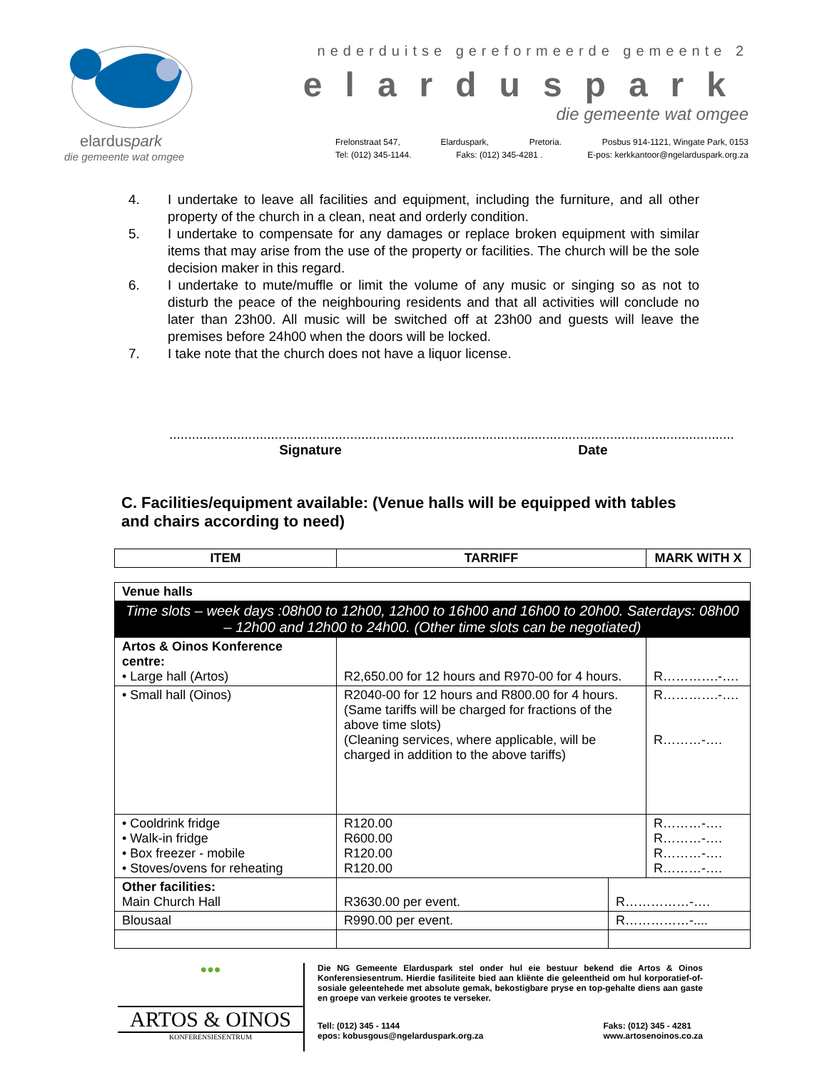elarduspark
die gemeente wat omgee
nederduitse gereformeerde gemeente 2
elarduspark
die gemeente wat omgee
Frelonstraat 547, Elarduspark, Pretoria. Posbus 914-1121, Wingate Park, 0153
Tel: (012) 345-1144. Faks: (012) 345-4281 . E-pos: kerkkantoor@ngelarduspark.org.za
4. I undertake to leave all facilities and equipment, including the furniture, and all other property of the church in a clean, neat and orderly condition.
5. I undertake to compensate for any damages or replace broken equipment with similar items that may arise from the use of the property or facilities. The church will be the sole decision maker in this regard.
6. I undertake to mute/muffle or limit the volume of any music or singing so as not to disturb the peace of the neighbouring residents and that all activities will conclude no later than 23h00. All music will be switched off at 23h00 and guests will leave the premises before 24h00 when the doors will be locked.
7. I take note that the church does not have a liquor license.
...........................................................................
Signature
...........................................................................
Date
C. Facilities/equipment available: (Venue halls will be equipped with tables and chairs according to need)
| ITEM | TARRIFF | MARK WITH X |
| --- | --- | --- |
| Venue halls | | | |
| Time slots – week days :08h00 to 12h00, 12h00 to 16h00 and 16h00 to 20h00. Saterdays: 08h00 – 12h00 and 12h00 to 24h00. (Other time slots can be negotiated) | | | |
| Artos & Oinos Konference centre: • Large hall (Artos) | R2,650.00 for 12 hours and R970-00 for 4 hours. | | R………….-…. |
| • Small hall (Oinos) | R2040-00 for 12 hours and R800.00 for 4 hours. (Same tariffs will be charged for fractions of the above time slots) (Cleaning services, where applicable, will be charged in addition to the above tariffs) | | R………….-…. R………-…. |
| • Cooldrink fridge • Walk-in fridge • Box freezer - mobile • Stoves/ovens for reheating | R120.00 R600.00 R120.00 R120.00 | | R………-…. R………-…. R………-…. R………-…. |
| Other facilities: Main Church Hall | R3630.00 per event. | R……………-…. | |
| Blousaal | R990.00 per event. | R……………-.... | |
●●●
ARTOS & OINOS
KONFERENSIESENTRUM
Die NG Gemeente Elarduspark stel onder hul eie bestuur bekend die Artos & Oinos Konferensiesentrum. Hierdie fasiliteite bied aan kliënte die geleentheid om hul korporatief-of-sosiale geleentehede met absolute gemak, bekostigbare pryse en top-gehalte diens aan gaste en groepe van verkeie grootes te verseker.
Tell: (012) 345 - 1144
epos: kobusgous@ngelarduspark.org.za Faks: (012) 345 - 4281
www.artosenoinos.co.za